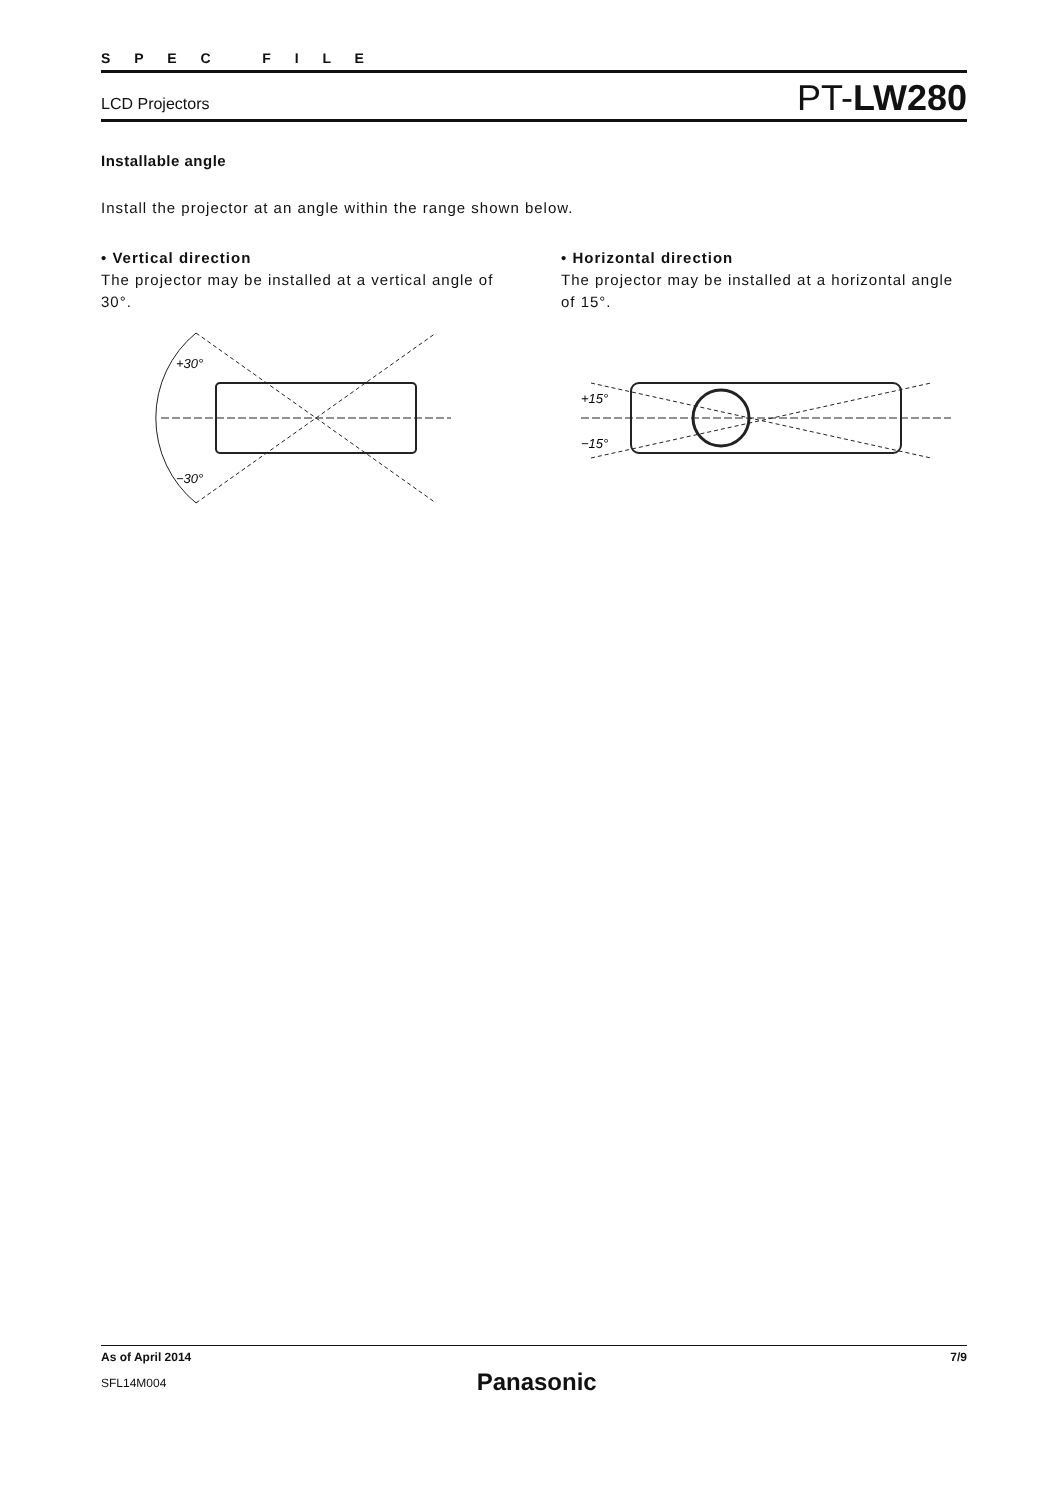S P E C F I L E
LCD Projectors PT-LW280
Installable angle
Install the projector at an angle within the range shown below.
• Vertical direction
The projector may be installed at a vertical angle of 30°.
+30°
−30°
• Horizontal direction
The projector may be installed at a horizontal angle of 15°.
+15°
−15°
As of April 2014 7/9
SFL14M004 Panasonic